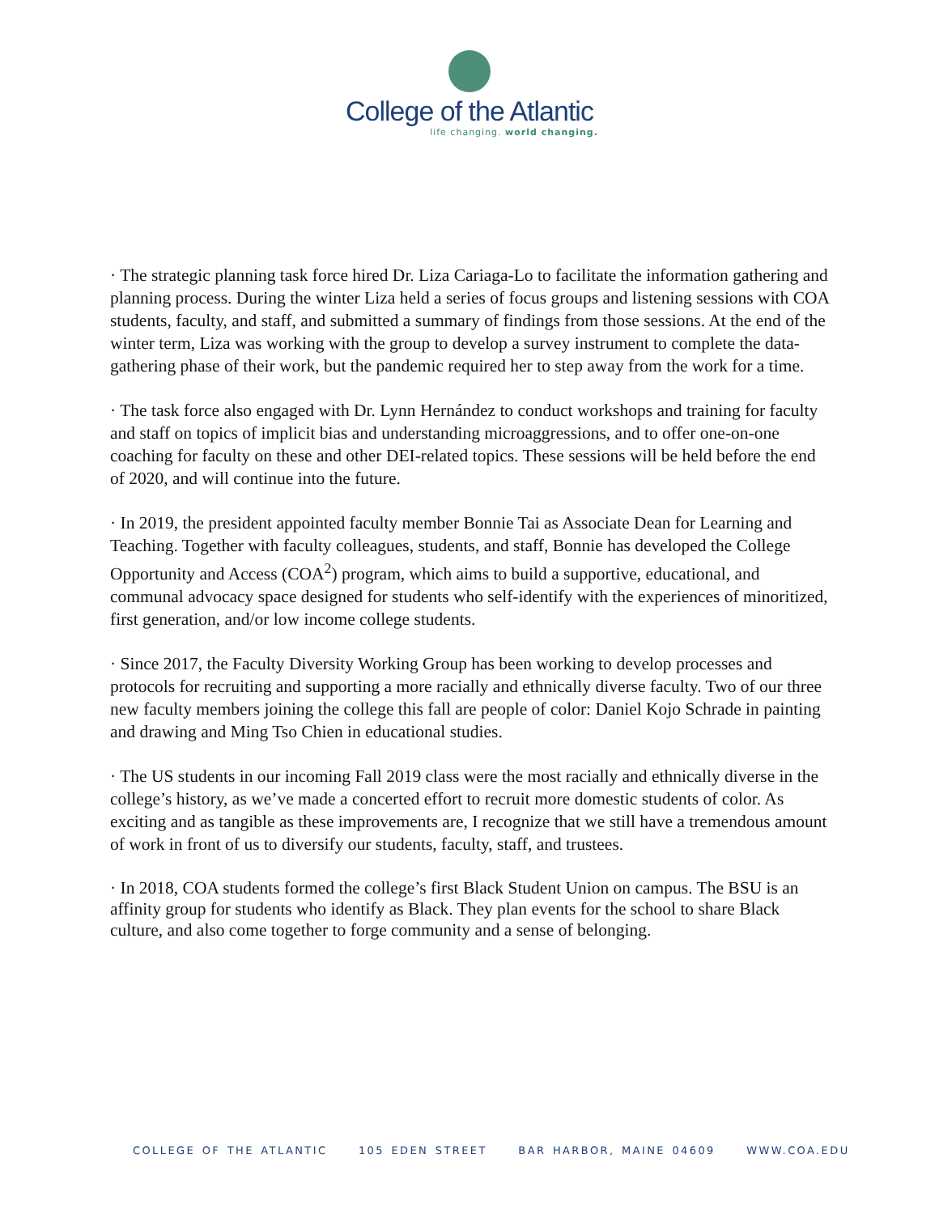College of the Atlantic
life changing. world changing.
· The strategic planning task force hired Dr. Liza Cariaga-Lo to facilitate the information gathering and planning process. During the winter Liza held a series of focus groups and listening sessions with COA students, faculty, and staff, and submitted a summary of findings from those sessions. At the end of the winter term, Liza was working with the group to develop a survey instrument to complete the data-gathering phase of their work, but the pandemic required her to step away from the work for a time.
· The task force also engaged with Dr. Lynn Hernández to conduct workshops and training for faculty and staff on topics of implicit bias and understanding microaggressions, and to offer one-on-one coaching for faculty on these and other DEI-related topics. These sessions will be held before the end of 2020, and will continue into the future.
· In 2019, the president appointed faculty member Bonnie Tai as Associate Dean for Learning and Teaching. Together with faculty colleagues, students, and staff, Bonnie has developed the College Opportunity and Access (COA<sup>2</sup>) program, which aims to build a supportive, educational, and communal advocacy space designed for students who self-identify with the experiences of minoritized, first generation, and/or low income college students.
· Since 2017, the Faculty Diversity Working Group has been working to develop processes and protocols for recruiting and supporting a more racially and ethnically diverse faculty. Two of our three new faculty members joining the college this fall are people of color: Daniel Kojo Schrade in painting and drawing and Ming Tso Chien in educational studies.
· The US students in our incoming Fall 2019 class were the most racially and ethnically diverse in the college’s history, as we’ve made a concerted effort to recruit more domestic students of color. As exciting and as tangible as these improvements are, I recognize that we still have a tremendous amount of work in front of us to diversify our students, faculty, staff, and trustees.
· In 2018, COA students formed the college’s first Black Student Union on campus. The BSU is an affinity group for students who identify as Black. They plan events for the school to share Black culture, and also come together to forge community and a sense of belonging.
COLLEGE OF THE ATLANTIC 105 EDEN STREET BAR HARBOR, MAINE 04609 WWW.COA.EDU